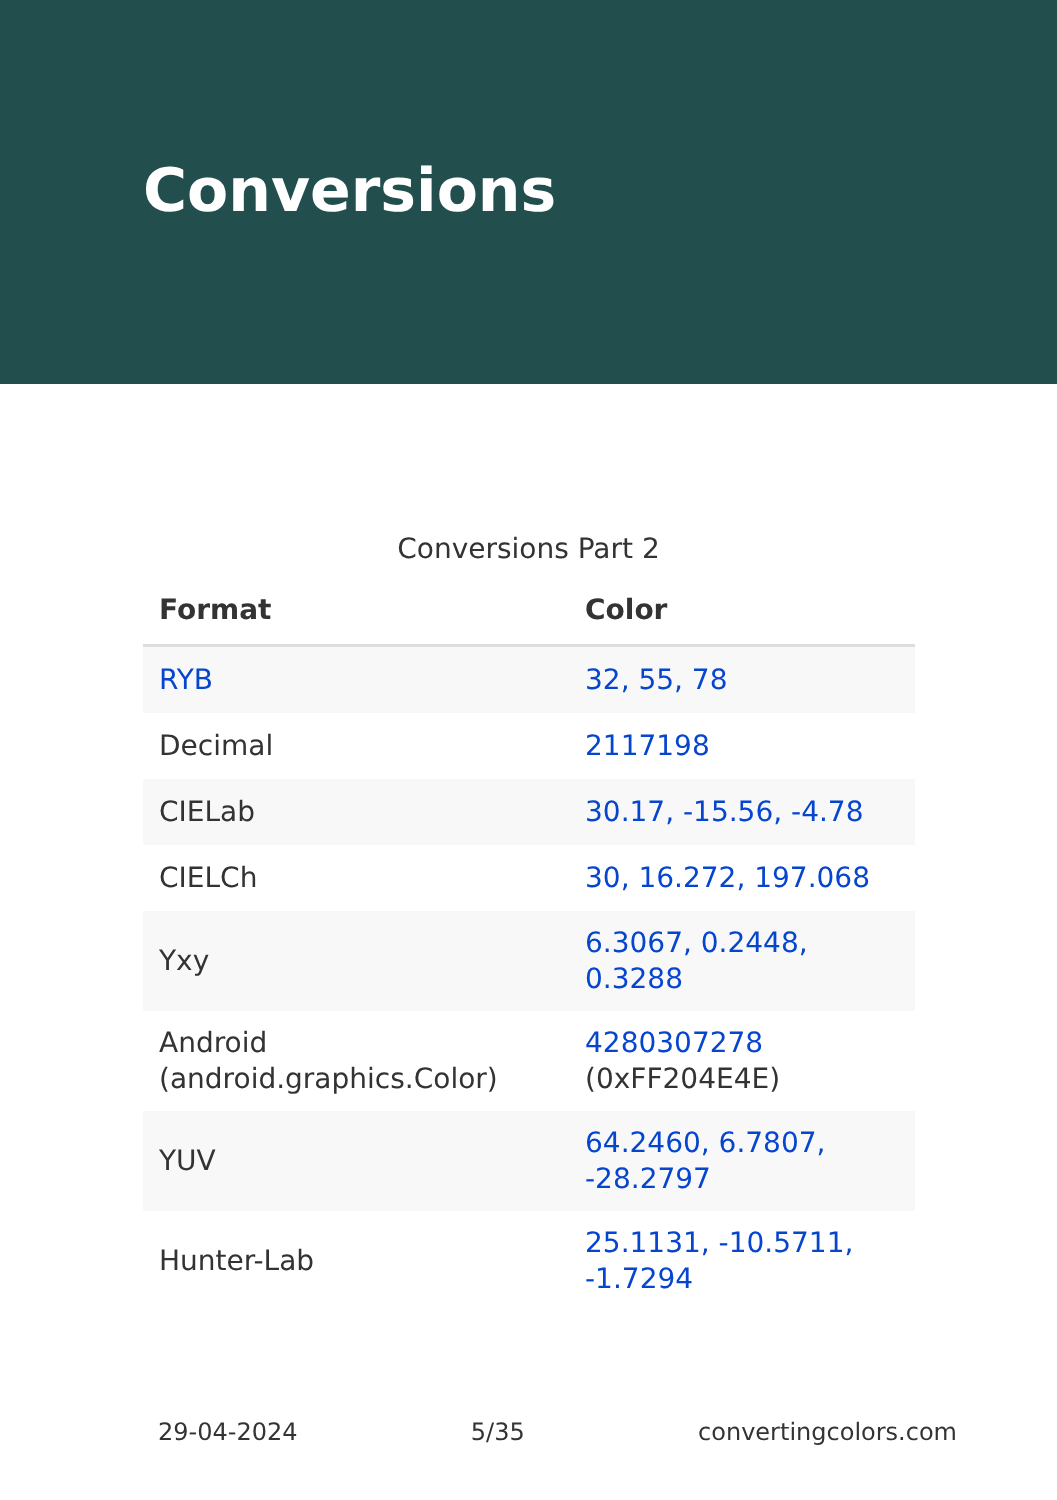Conversions
Conversions Part 2
| Format | Color |
| --- | --- |
| RYB | 32, 55, 78 |
| Decimal | 2117198 |
| CIELab | 30.17, -15.56, -4.78 |
| CIELCh | 30, 16.272, 197.068 |
| Yxy | 6.3067, 0.2448, 0.3288 |
| Android (android.graphics.Color) | 4280307278 (0xFF204E4E) |
| YUV | 64.2460, 6.7807, -28.2797 |
| Hunter-Lab | 25.1131, -10.5711, -1.7294 |
29-04-2024 5/35 convertingcolors.com